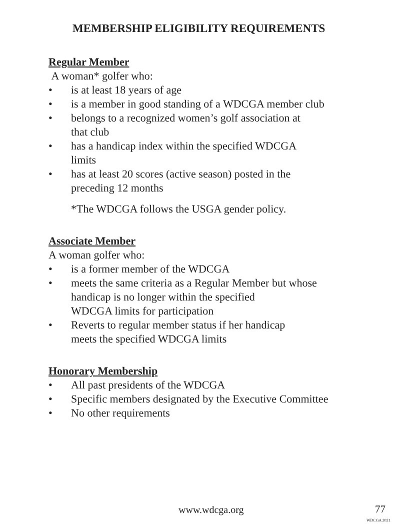MEMBERSHIP ELIGIBILITY REQUIREMENTS
Regular Member
A woman* golfer who:
• is at least 18 years of age
• is a member in good standing of a WDCGA member club
• belongs to a recognized women’s golf association at
that club
• has a handicap index within the specified WDCGA
limits
• has at least 20 scores (active season) posted in the
preceding 12 months
*The WDCGA follows the USGA gender policy.
Associate Member
A woman golfer who:
• is a former member of the WDCGA
• meets the same criteria as a Regular Member but whose
handicap is no longer within the specified
WDCGA limits for participation
• Reverts to regular member status if her handicap
meets the specified WDCGA limits
Honorary Membership
• All past presidents of the WDCGA
• Specific members designated by the Executive Committee
• No other requirements
www.wdcga.org 77
WDCGA 2021